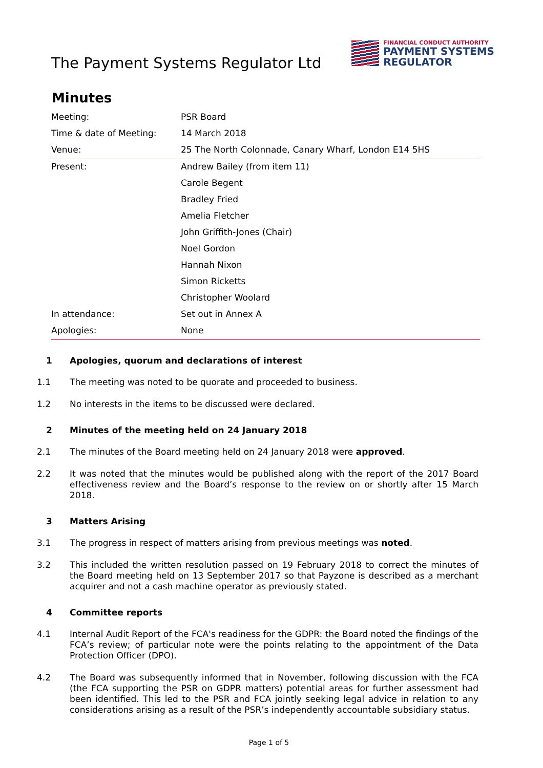The Payment Systems Regulator Ltd
FINANCIAL CONDUCT AUTHORITY
PAYMENT SYSTEMS
REGULATOR
Minutes
| Meeting: | PSR Board |
| Time & date of Meeting: | 14 March 2018 |
| Venue: | 25 The North Colonnade, Canary Wharf, London E14 5HS |
| Present: | Andrew Bailey (from item 11) |
| | Carole Begent |
| | Bradley Fried |
| | Amelia Fletcher |
| | John Griffith-Jones (Chair) |
| | Noel Gordon |
| | Hannah Nixon |
| | Simon Ricketts |
| | Christopher Woolard |
| In attendance: | Set out in Annex A |
| Apologies: | None |
1 Apologies, quorum and declarations of interest
1.1 The meeting was noted to be quorate and proceeded to business.
1.2 No interests in the items to be discussed were declared.
2 Minutes of the meeting held on 24 January 2018
2.1 The minutes of the Board meeting held on 24 January 2018 were approved.
2.2 It was noted that the minutes would be published along with the report of the 2017 Board effectiveness review and the Board’s response to the review on or shortly after 15 March 2018.
3 Matters Arising
3.1 The progress in respect of matters arising from previous meetings was noted.
3.2 This included the written resolution passed on 19 February 2018 to correct the minutes of the Board meeting held on 13 September 2017 so that Payzone is described as a merchant acquirer and not a cash machine operator as previously stated.
4 Committee reports
4.1 Internal Audit Report of the FCA's readiness for the GDPR: the Board noted the findings of the FCA’s review; of particular note were the points relating to the appointment of the Data Protection Officer (DPO).
4.2 The Board was subsequently informed that in November, following discussion with the FCA (the FCA supporting the PSR on GDPR matters) potential areas for further assessment had been identified. This led to the PSR and FCA jointly seeking legal advice in relation to any considerations arising as a result of the PSR’s independently accountable subsidiary status.
Page 1 of 5